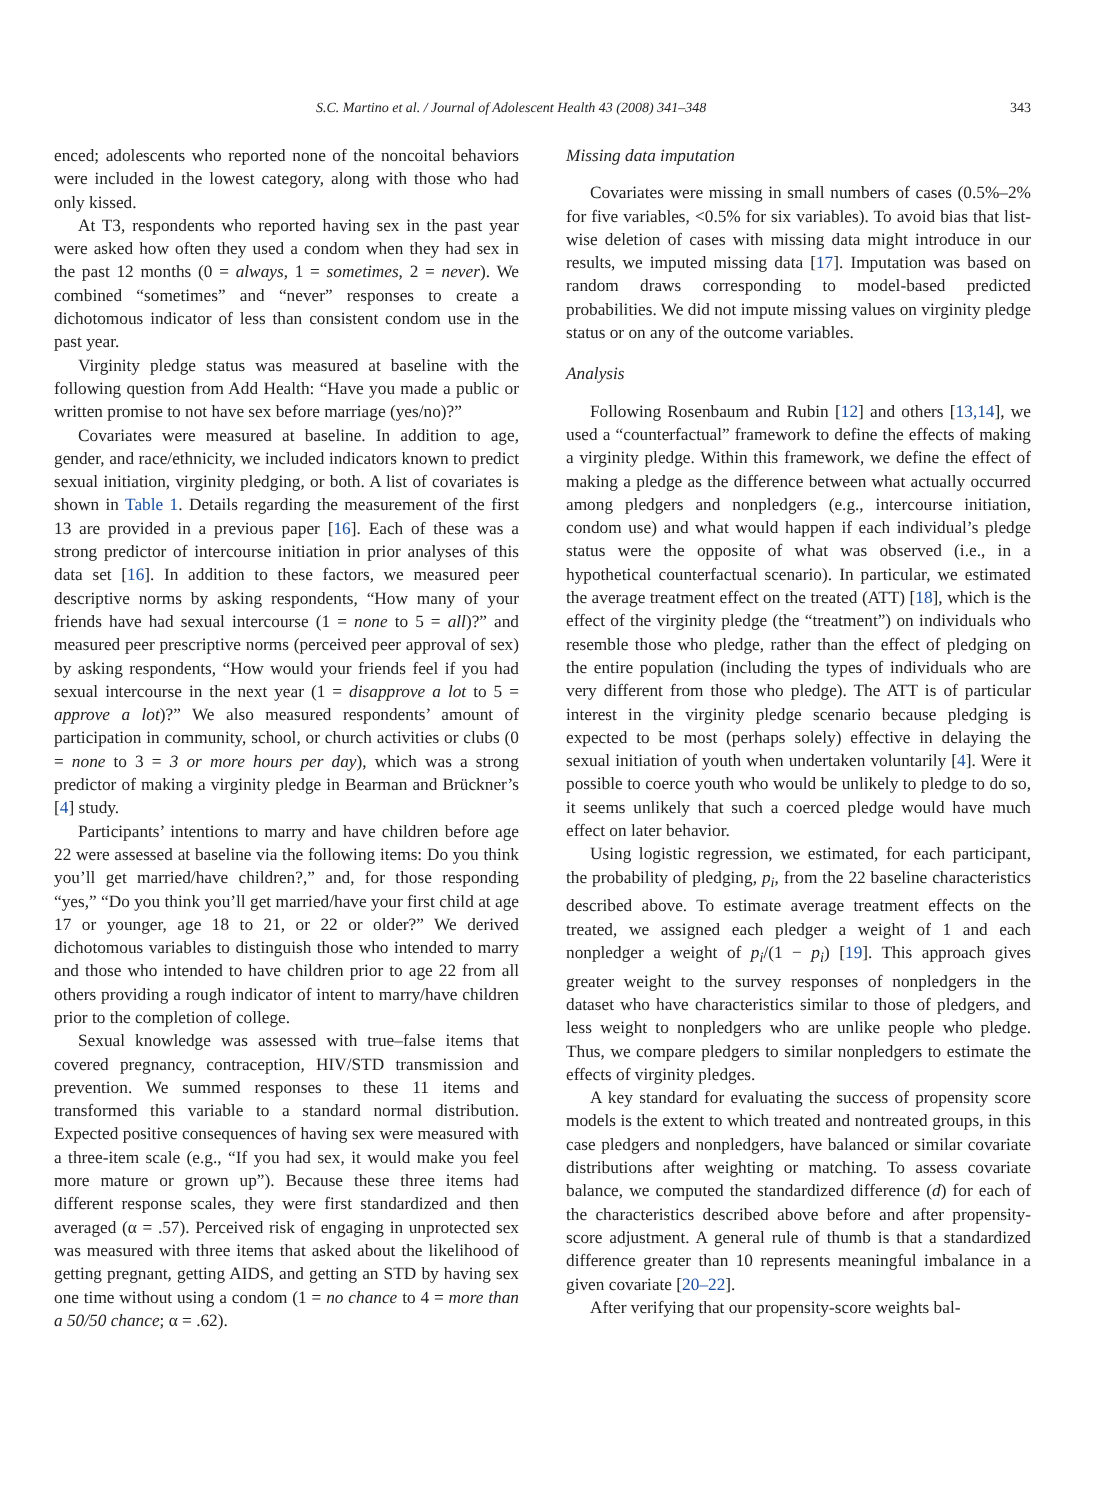S.C. Martino et al. / Journal of Adolescent Health 43 (2008) 341–348 343
enced; adolescents who reported none of the noncoital behaviors were included in the lowest category, along with those who had only kissed.
At T3, respondents who reported having sex in the past year were asked how often they used a condom when they had sex in the past 12 months (0 = always, 1 = sometimes, 2 = never). We combined “sometimes” and “never” responses to create a dichotomous indicator of less than consistent condom use in the past year.
Virginity pledge status was measured at baseline with the following question from Add Health: “Have you made a public or written promise to not have sex before marriage (yes/no)?”
Covariates were measured at baseline. In addition to age, gender, and race/ethnicity, we included indicators known to predict sexual initiation, virginity pledging, or both. A list of covariates is shown in Table 1. Details regarding the measurement of the first 13 are provided in a previous paper [16]. Each of these was a strong predictor of intercourse initiation in prior analyses of this data set [16]. In addition to these factors, we measured peer descriptive norms by asking respondents, “How many of your friends have had sexual intercourse (1 = none to 5 = all)?” and measured peer prescriptive norms (perceived peer approval of sex) by asking respondents, “How would your friends feel if you had sexual intercourse in the next year (1 = disapprove a lot to 5 = approve a lot)?” We also measured respondents’ amount of participation in community, school, or church activities or clubs (0 = none to 3 = 3 or more hours per day), which was a strong predictor of making a virginity pledge in Bearman and Brückner’s [4] study.
Participants’ intentions to marry and have children before age 22 were assessed at baseline via the following items: Do you think you’ll get married/have children?,” and, for those responding “yes,” “Do you think you’ll get married/have your first child at age 17 or younger, age 18 to 21, or 22 or older?” We derived dichotomous variables to distinguish those who intended to marry and those who intended to have children prior to age 22 from all others providing a rough indicator of intent to marry/have children prior to the completion of college.
Sexual knowledge was assessed with true–false items that covered pregnancy, contraception, HIV/STD transmission and prevention. We summed responses to these 11 items and transformed this variable to a standard normal distribution. Expected positive consequences of having sex were measured with a three-item scale (e.g., “If you had sex, it would make you feel more mature or grown up”). Because these three items had different response scales, they were first standardized and then averaged (α = .57). Perceived risk of engaging in unprotected sex was measured with three items that asked about the likelihood of getting pregnant, getting AIDS, and getting an STD by having sex one time without using a condom (1 = no chance to 4 = more than a 50/50 chance; α = .62).
Missing data imputation
Covariates were missing in small numbers of cases (0.5%–2% for five variables, <0.5% for six variables). To avoid bias that list-wise deletion of cases with missing data might introduce in our results, we imputed missing data [17]. Imputation was based on random draws corresponding to model-based predicted probabilities. We did not impute missing values on virginity pledge status or on any of the outcome variables.
Analysis
Following Rosenbaum and Rubin [12] and others [13,14], we used a “counterfactual” framework to define the effects of making a virginity pledge. Within this framework, we define the effect of making a pledge as the difference between what actually occurred among pledgers and nonpledgers (e.g., intercourse initiation, condom use) and what would happen if each individual’s pledge status were the opposite of what was observed (i.e., in a hypothetical counterfactual scenario). In particular, we estimated the average treatment effect on the treated (ATT) [18], which is the effect of the virginity pledge (the “treatment”) on individuals who resemble those who pledge, rather than the effect of pledging on the entire population (including the types of individuals who are very different from those who pledge). The ATT is of particular interest in the virginity pledge scenario because pledging is expected to be most (perhaps solely) effective in delaying the sexual initiation of youth when undertaken voluntarily [4]. Were it possible to coerce youth who would be unlikely to pledge to do so, it seems unlikely that such a coerced pledge would have much effect on later behavior.
Using logistic regression, we estimated, for each participant, the probability of pledging, p<sub>i</sub>, from the 22 baseline characteristics described above. To estimate average treatment effects on the treated, we assigned each pledger a weight of 1 and each nonpledger a weight of p<sub>i</sub>/(1 − p<sub>i</sub>) [19]. This approach gives greater weight to the survey responses of nonpledgers in the dataset who have characteristics similar to those of pledgers, and less weight to nonpledgers who are unlike people who pledge. Thus, we compare pledgers to similar nonpledgers to estimate the effects of virginity pledges.
A key standard for evaluating the success of propensity score models is the extent to which treated and nontreated groups, in this case pledgers and nonpledgers, have balanced or similar covariate distributions after weighting or matching. To assess covariate balance, we computed the standardized difference (d) for each of the characteristics described above before and after propensity-score adjustment. A general rule of thumb is that a standardized difference greater than 10 represents meaningful imbalance in a given covariate [20–22].
After verifying that our propensity-score weights bal-